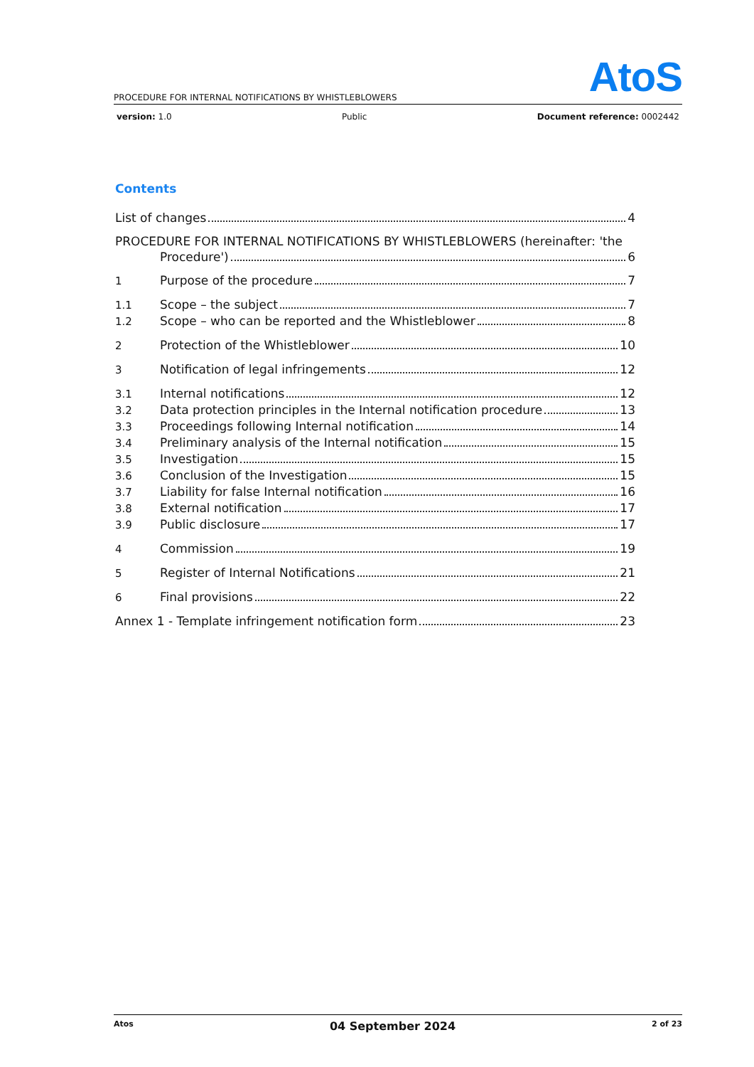AtoS
PROCEDURE FOR INTERNAL NOTIFICATIONS BY WHISTLEBLOWERS
version: 1.0 Public Document reference: 0002442
Contents
List of changes 4
PROCEDURE FOR INTERNAL NOTIFICATIONS BY WHISTLEBLOWERS (hereinafter: 'the
Procedure') 6
1 Purpose of the procedure 7
1.1 Scope – the subject 7
1.2 Scope – who can be reported and the Whistleblower 8
2 Protection of the Whistleblower 10
3 Notification of legal infringements 12
3.1 Internal notifications 12
3.2 Data protection principles in the Internal notification procedure 13
3.3 Proceedings following Internal notification 14
3.4 Preliminary analysis of the Internal notification 15
3.5 Investigation 15
3.6 Conclusion of the Investigation 15
3.7 Liability for false Internal notification 16
3.8 External notification 17
3.9 Public disclosure 17
4 Commission 19
5 Register of Internal Notifications 21
6 Final provisions 22
Annex 1 - Template infringement notification form 23
Atos 04 September 2024 2 of 23